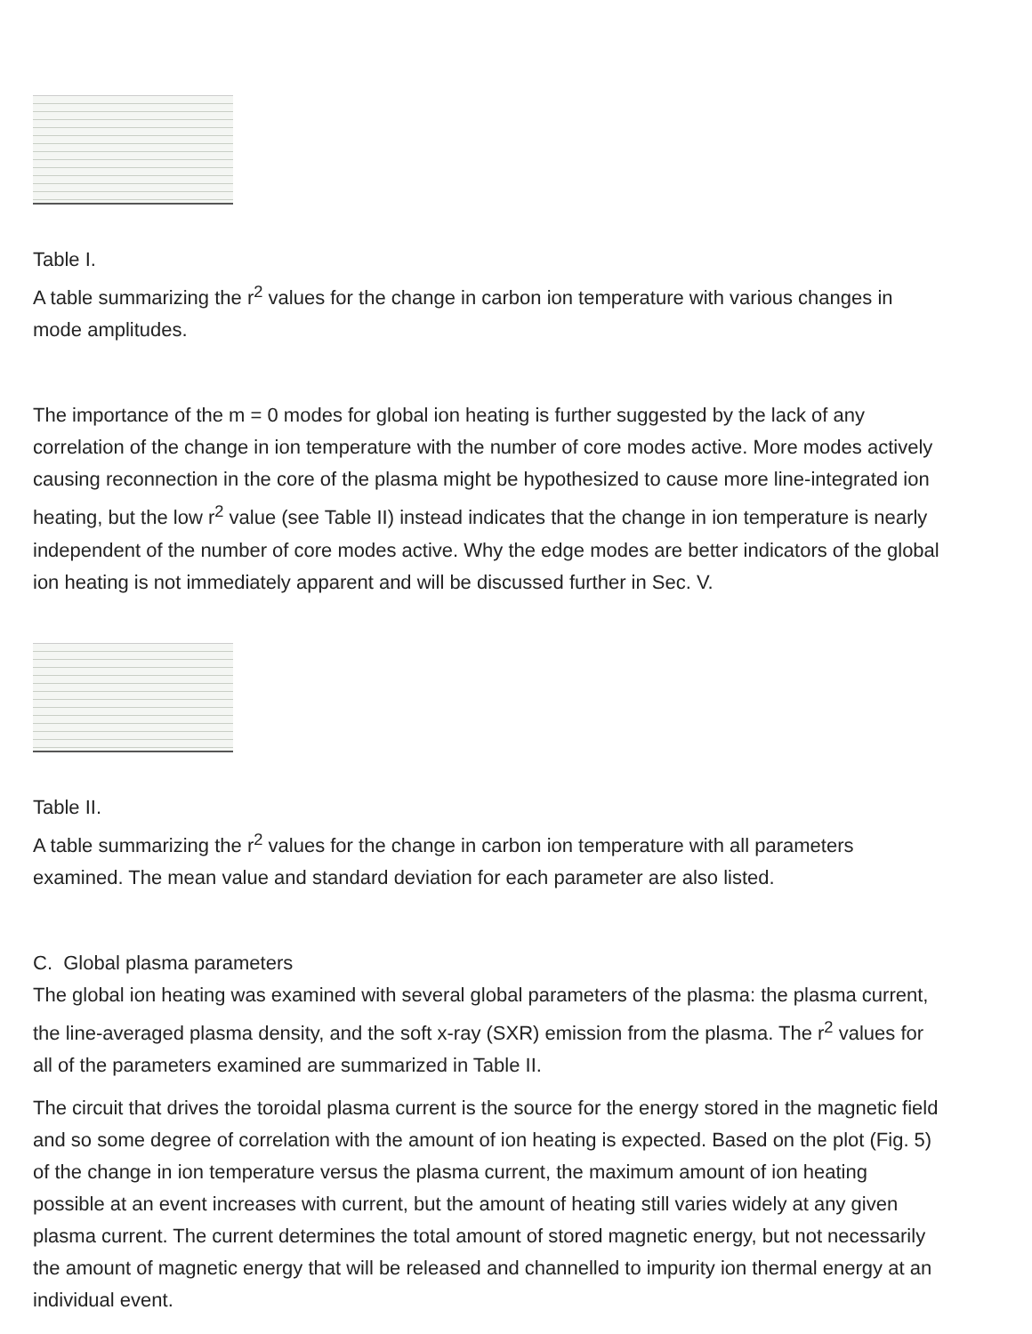Table I.
A table summarizing the r<sup>2</sup> values for the change in carbon ion temperature with various changes in
mode amplitudes.
The importance of the m = 0 modes for global ion heating is further suggested by the lack of any
correlation of the change in ion temperature with the number of core modes active. More modes actively
causing reconnection in the core of the plasma might be hypothesized to cause more line-integrated ion
heating, but the low r<sup>2</sup> value (see Table II) instead indicates that the change in ion temperature is nearly
independent of the number of core modes active. Why the edge modes are better indicators of the global
ion heating is not immediately apparent and will be discussed further in Sec. V.
Table II.
A table summarizing the r<sup>2</sup> values for the change in carbon ion temperature with all parameters
examined. The mean value and standard deviation for each parameter are also listed.
C. Global plasma parameters
The global ion heating was examined with several global parameters of the plasma: the plasma current,
the line-averaged plasma density, and the soft x-ray (SXR) emission from the plasma. The r<sup>2</sup> values for
all of the parameters examined are summarized in Table II.
The circuit that drives the toroidal plasma current is the source for the energy stored in the magnetic field
and so some degree of correlation with the amount of ion heating is expected. Based on the plot (Fig. 5)
of the change in ion temperature versus the plasma current, the maximum amount of ion heating
possible at an event increases with current, but the amount of heating still varies widely at any given
plasma current. The current determines the total amount of stored magnetic energy, but not necessarily
the amount of magnetic energy that will be released and channelled to impurity ion thermal energy at an
individual event.